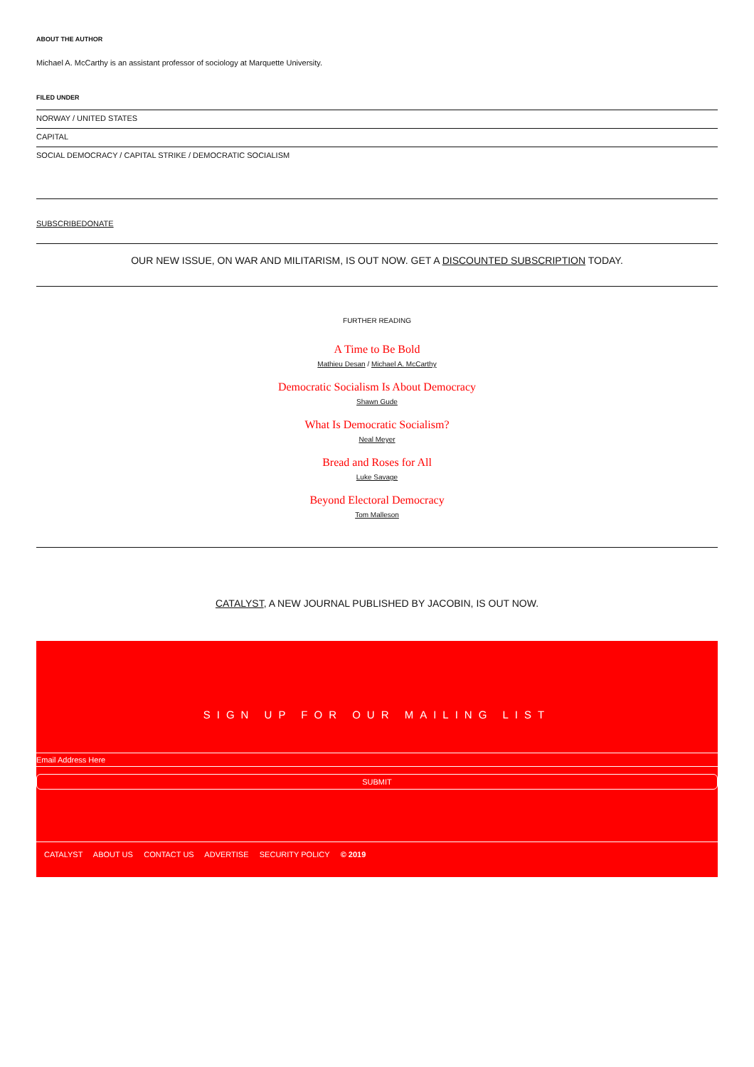ABOUT THE AUTHOR
Michael A. McCarthy is an assistant professor of sociology at Marquette University.
FILED UNDER
NORWAY / UNITED STATES
CAPITAL
SOCIAL DEMOCRACY / CAPITAL STRIKE / DEMOCRATIC SOCIALISM
SUBSCRIBE DONATE
OUR NEW ISSUE, ON WAR AND MILITARISM, IS OUT NOW. GET A DISCOUNTED SUBSCRIPTION TODAY.
FURTHER READING
A Time to Be Bold
Mathieu Desan / Michael A. McCarthy
Democratic Socialism Is About Democracy
Shawn Gude
What Is Democratic Socialism?
Neal Meyer
Bread and Roses for All
Luke Savage
Beyond Electoral Democracy
Tom Malleson
CATALYST, A NEW JOURNAL PUBLISHED BY JACOBIN, IS OUT NOW.
SIGN UP FOR OUR MAILING LIST
Email Address Here
SUBMIT
CATALYST ABOUT US CONTACT US ADVERTISE SECURITY POLICY © 2019